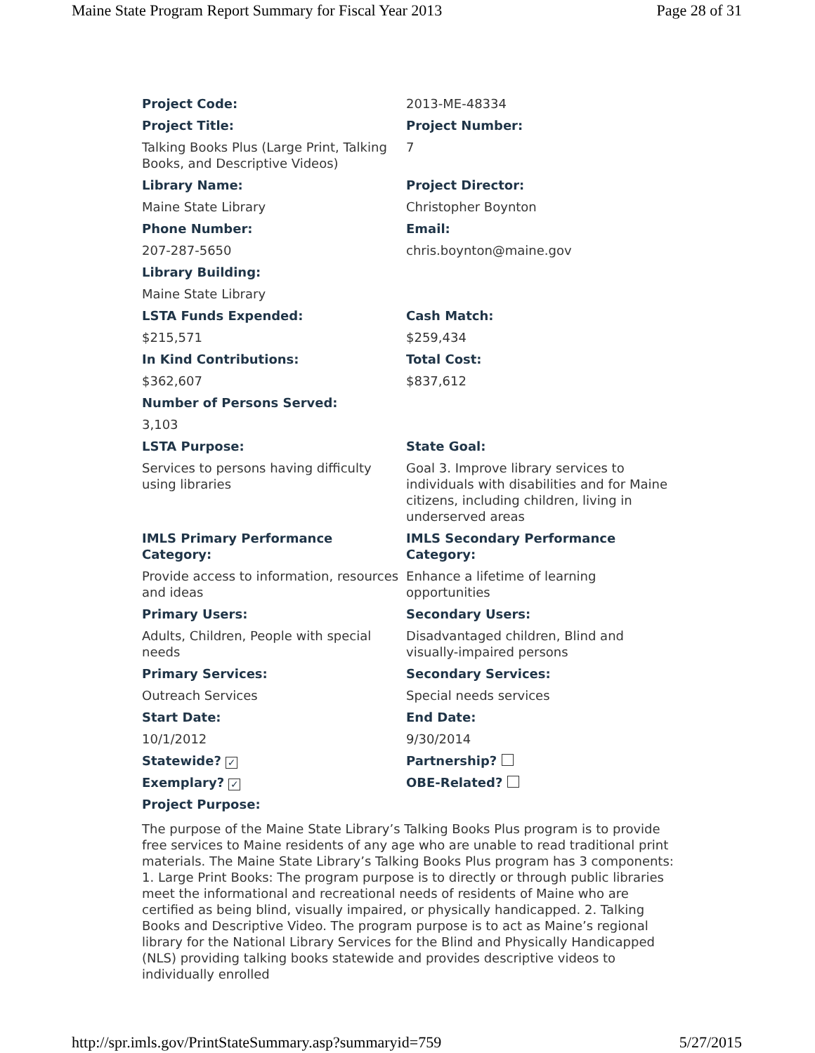Maine State Program Report Summary for Fiscal Year 2013 Page 28 of 31
| Project Code: | 2013-ME-48334 |
| Project Title: | Project Number: |
| Talking Books Plus (Large Print, Talking Books, and Descriptive Videos) | 7 |
| Library Name: | Project Director: |
| Maine State Library | Christopher Boynton |
| Phone Number: | Email: |
| 207-287-5650 | chris.boynton@maine.gov |
| Library Building: | |
| Maine State Library | |
| LSTA Funds Expended: | Cash Match: |
| $215,571 | $259,434 |
| In Kind Contributions: | Total Cost: |
| $362,607 | $837,612 |
| Number of Persons Served: | |
| 3,103 | |
| LSTA Purpose: | State Goal: |
| Services to persons having difficulty using libraries | Goal 3. Improve library services to individuals with disabilities and for Maine citizens, including children, living in underserved areas |
| IMLS Primary Performance Category: | IMLS Secondary Performance Category: |
| Provide access to information, resources and ideas | Enhance a lifetime of learning opportunities |
| Primary Users: | Secondary Users: |
| Adults, Children, People with special needs | Disadvantaged children, Blind and visually-impaired persons |
| Primary Services: | Secondary Services: |
| Outreach Services | Special needs services |
| Start Date: | End Date: |
| 10/1/2012 | 9/30/2014 |
| Statewide? ✓ | Partnership? |
| Exemplary? ✓ | OBE-Related? |
| Project Purpose: | |
The purpose of the Maine State Library’s Talking Books Plus program is to provide free services to Maine residents of any age who are unable to read traditional print materials. The Maine State Library’s Talking Books Plus program has 3 components: 1. Large Print Books: The program purpose is to directly or through public libraries meet the informational and recreational needs of residents of Maine who are certified as being blind, visually impaired, or physically handicapped. 2. Talking Books and Descriptive Video. The program purpose is to act as Maine’s regional library for the National Library Services for the Blind and Physically Handicapped (NLS) providing talking books statewide and provides descriptive videos to individually enrolled
http://spr.imls.gov/PrintStateSummary.asp?summaryid=759 5/27/2015